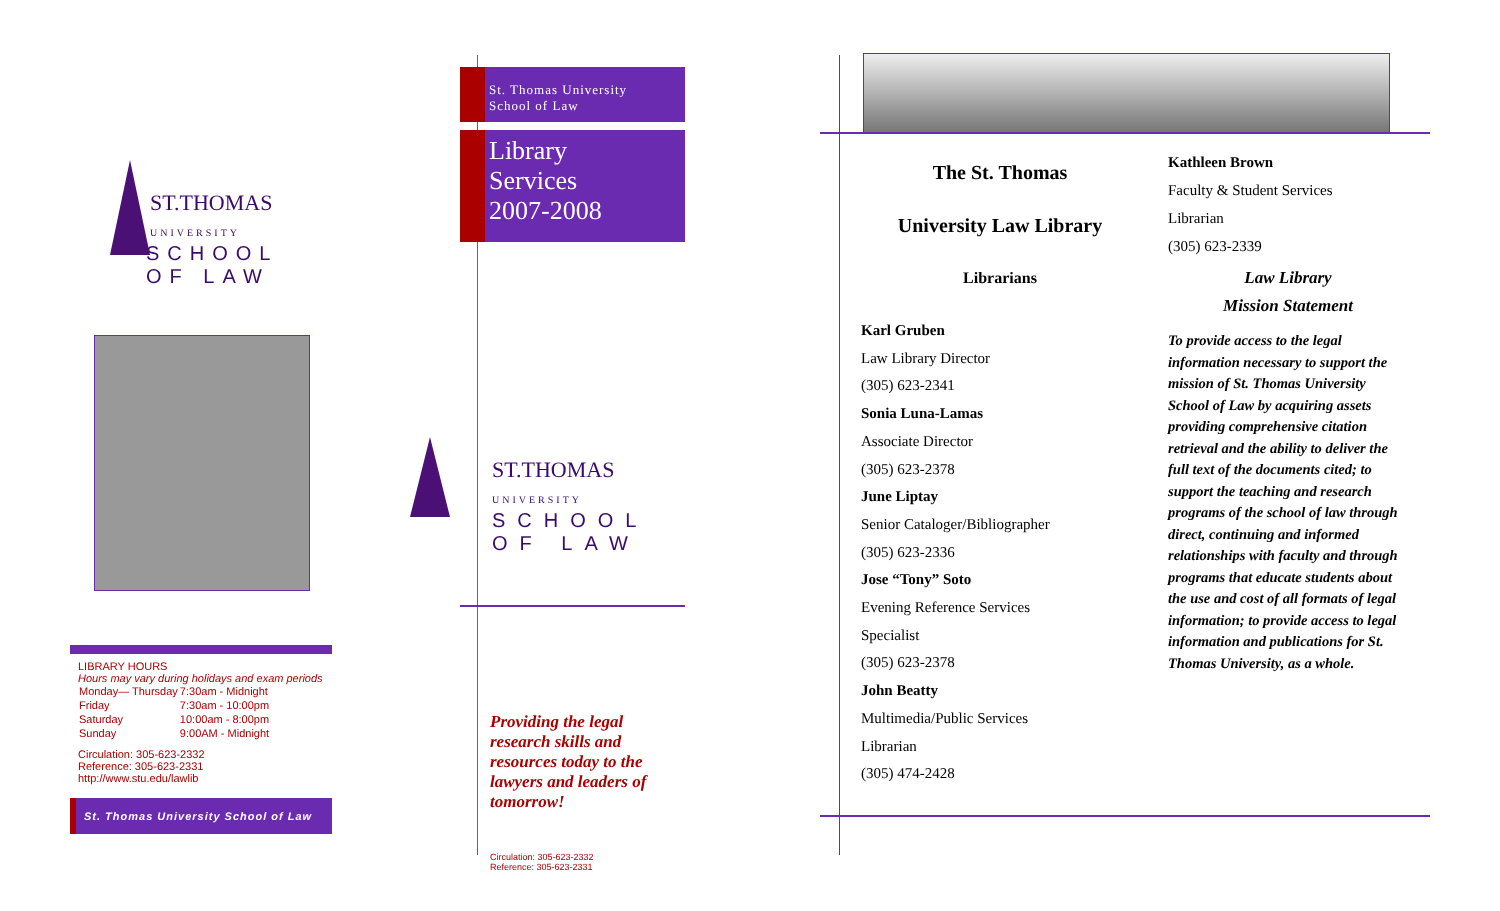ST.THOMAS
UNIVERSITY
SCHOOL OF LAW
LIBRARY HOURS
Hours may vary during holidays and exam periods
| Monday— Thursday | 7:30am - Midnight |
| Friday | 7:30am - 10:00pm |
| Saturday | 10:00am - 8:00pm |
| Sunday | 9:00AM - Midnight |
Circulation: 305-623-2332
Reference: 305-623-2331
http://www.stu.edu/lawlib
St. Thomas University School of Law
St. Thomas University
School of Law
Library
Services
2007-2008
ST.THOMAS
UNIVERSITY
SCHOOL OF LAW
Providing the legal research skills and resources today to the lawyers and leaders of tomorrow!
Circulation: 305-623-2332
Reference: 305-623-2331
The St. Thomas
University Law Library
Librarians
Karl Gruben
Law Library Director
(305) 623-2341
Sonia Luna-Lamas
Associate Director
(305) 623-2378
June Liptay
Senior Cataloger/Bibliographer
(305) 623-2336
Jose “Tony” Soto
Evening Reference Services
Specialist
(305) 623-2378
John Beatty
Multimedia/Public Services
Librarian
(305) 474-2428
Kathleen Brown
Faculty & Student Services
Librarian
(305) 623-2339
Law Library
Mission Statement
To provide access to the legal information necessary to support the mission of St. Thomas University School of Law by acquiring assets providing comprehensive citation retrieval and the ability to deliver the full text of the documents cited; to support the teaching and research programs of the school of law through direct, continuing and informed relationships with faculty and through programs that educate students about the use and cost of all formats of legal information; to provide access to legal information and publications for St. Thomas University, as a whole.